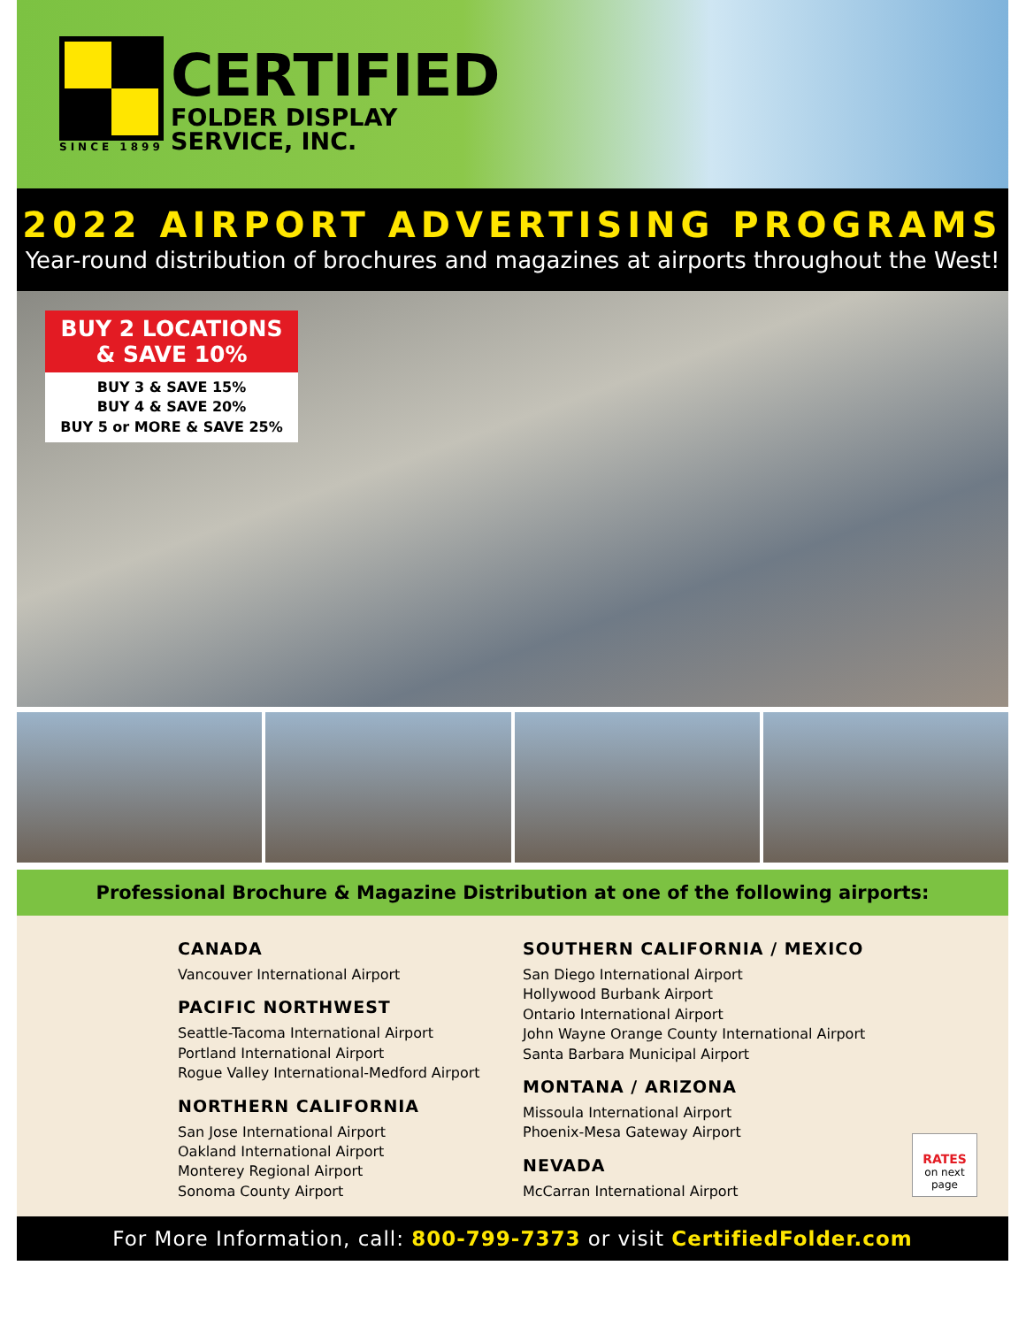SINCE 1899
CERTIFIED
FOLDER DISPLAY
SERVICE, INC.
2022 AIRPORT ADVERTISING PROGRAMS
Year-round distribution of brochures and magazines at airports throughout the West!
BUY 2 LOCATIONS
& SAVE 10%
BUY 3 & SAVE 15%
BUY 4 & SAVE 20%
BUY 5 or MORE & SAVE 25%
Professional Brochure & Magazine Distribution at one of the following airports:
CANADA
Vancouver International Airport
PACIFIC NORTHWEST
Seattle-Tacoma International Airport
Portland International Airport
Rogue Valley International-Medford Airport
NORTHERN CALIFORNIA
San Jose International Airport
Oakland International Airport
Monterey Regional Airport
Sonoma County Airport
SOUTHERN CALIFORNIA / MEXICO
San Diego International Airport
Hollywood Burbank Airport
Ontario International Airport
John Wayne Orange County International Airport
Santa Barbara Municipal Airport
MONTANA / ARIZONA
Missoula International Airport
Phoenix-Mesa Gateway Airport
NEVADA
McCarran International Airport
RATES
on next
page
For More Information, call: 800-799-7373 or visit CertifiedFolder.com